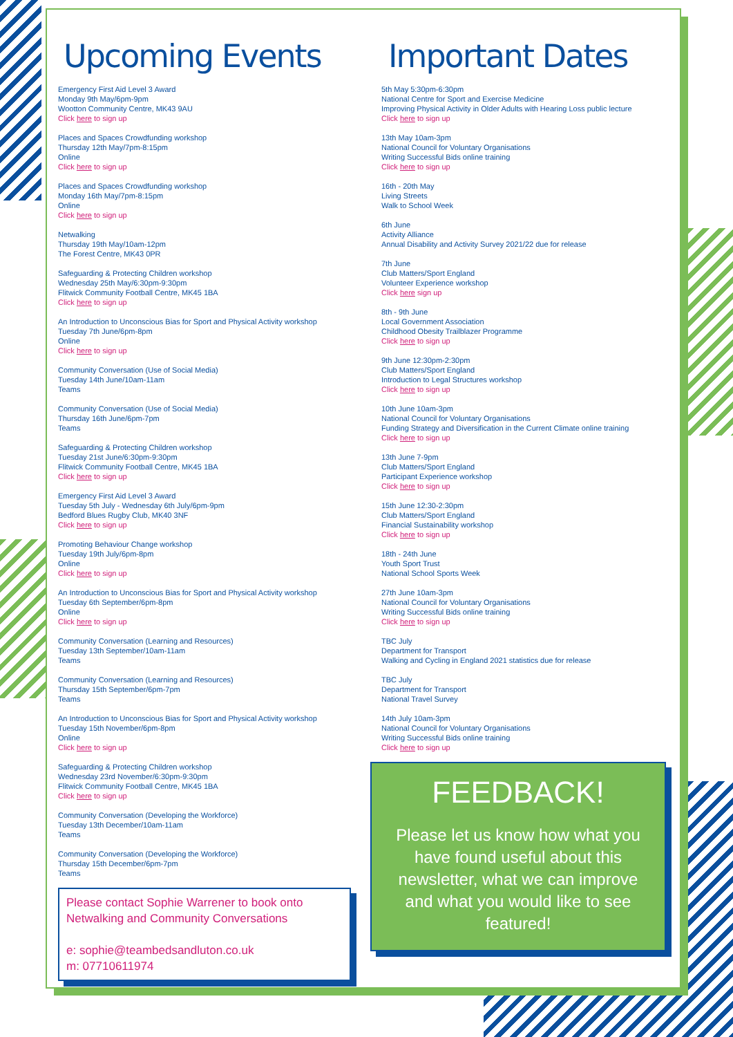Upcoming Events
Emergency First Aid Level 3 Award
Monday 9th May/6pm-9pm
Wootton Community Centre, MK43 9AU
Click here to sign up
Places and Spaces Crowdfunding workshop
Thursday 12th May/7pm-8:15pm
Online
Click here to sign up
Places and Spaces Crowdfunding workshop
Monday 16th May/7pm-8:15pm
Online
Click here to sign up
Netwalking
Thursday 19th May/10am-12pm
The Forest Centre, MK43 0PR
Safeguarding & Protecting Children workshop
Wednesday 25th May/6:30pm-9:30pm
Flitwick Community Football Centre, MK45 1BA
Click here to sign up
An Introduction to Unconscious Bias for Sport and Physical Activity workshop
Tuesday 7th June/6pm-8pm
Online
Click here to sign up
Community Conversation (Use of Social Media)
Tuesday 14th June/10am-11am
Teams
Community Conversation (Use of Social Media)
Thursday 16th June/6pm-7pm
Teams
Safeguarding & Protecting Children workshop
Tuesday 21st June/6:30pm-9:30pm
Flitwick Community Football Centre, MK45 1BA
Click here to sign up
Emergency First Aid Level 3 Award
Tuesday 5th July - Wednesday 6th July/6pm-9pm
Bedford Blues Rugby Club, MK40 3NF
Click here to sign up
Promoting Behaviour Change workshop
Tuesday 19th July/6pm-8pm
Online
Click here to sign up
An Introduction to Unconscious Bias for Sport and Physical Activity workshop
Tuesday 6th September/6pm-8pm
Online
Click here to sign up
Community Conversation (Learning and Resources)
Tuesday 13th September/10am-11am
Teams
Community Conversation (Learning and Resources)
Thursday 15th September/6pm-7pm
Teams
An Introduction to Unconscious Bias for Sport and Physical Activity workshop
Tuesday 15th November/6pm-8pm
Online
Click here to sign up
Safeguarding & Protecting Children workshop
Wednesday 23rd November/6:30pm-9:30pm
Flitwick Community Football Centre, MK45 1BA
Click here to sign up
Community Conversation (Developing the Workforce)
Tuesday 13th December/10am-11am
Teams
Community Conversation (Developing the Workforce)
Thursday 15th December/6pm-7pm
Teams
Please contact Sophie Warrener to book onto Netwalking and Community Conversations
e: sophie@teambedsandluton.co.uk
m: 07710611974
Important Dates
5th May 5:30pm-6:30pm
National Centre for Sport and Exercise Medicine
Improving Physical Activity in Older Adults with Hearing Loss public lecture
Click here to sign up
13th May 10am-3pm
National Council for Voluntary Organisations
Writing Successful Bids online training
Click here to sign up
16th - 20th May
Living Streets
Walk to School Week
6th June
Activity Alliance
Annual Disability and Activity Survey 2021/22 due for release
7th June
Club Matters/Sport England
Volunteer Experience workshop
Click here sign up
8th - 9th June
Local Government Association
Childhood Obesity Trailblazer Programme
Click here to sign up
9th June 12:30pm-2:30pm
Club Matters/Sport England
Introduction to Legal Structures workshop
Click here to sign up
10th June 10am-3pm
National Council for Voluntary Organisations
Funding Strategy and Diversification in the Current Climate online training
Click here to sign up
13th June 7-9pm
Club Matters/Sport England
Participant Experience workshop
Click here to sign up
15th June 12:30-2:30pm
Club Matters/Sport England
Financial Sustainability workshop
Click here to sign up
18th - 24th June
Youth Sport Trust
National School Sports Week
27th June 10am-3pm
National Council for Voluntary Organisations
Writing Successful Bids online training
Click here to sign up
TBC July
Department for Transport
Walking and Cycling in England 2021 statistics due for release
TBC July
Department for Transport
National Travel Survey
14th July 10am-3pm
National Council for Voluntary Organisations
Writing Successful Bids online training
Click here to sign up
FEEDBACK!
Please let us know how what you have found useful about this newsletter, what we can improve and what you would like to see featured!